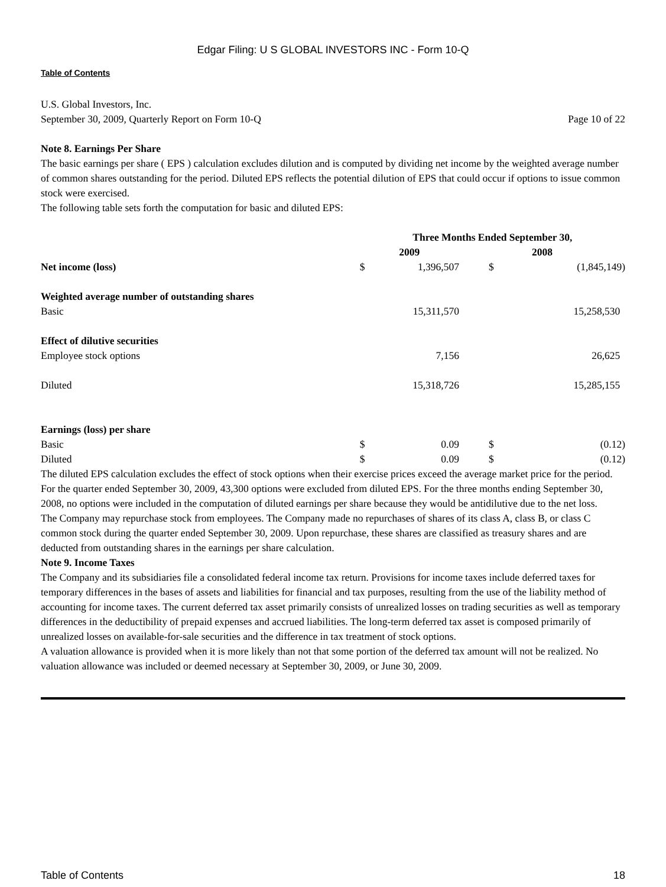Edgar Filing: U S GLOBAL INVESTORS INC - Form 10-Q
Table of Contents
U.S. Global Investors, Inc.
September 30, 2009, Quarterly Report on Form 10-Q Page 10 of 22
Note 8. Earnings Per Share
The basic earnings per share ( EPS ) calculation excludes dilution and is computed by dividing net income by the weighted average number of common shares outstanding for the period. Diluted EPS reflects the potential dilution of EPS that could occur if options to issue common stock were exercised.
The following table sets forth the computation for basic and diluted EPS:
| | Three Months Ended September 30, | | | |
| --- | --- | --- | --- | --- |
| | 2009 | | 2008 | |
| Net income (loss) | $ | 1,396,507 | $ | (1,845,149) |
| Weighted average number of outstanding shares | | | | |
| Basic | | 15,311,570 | | 15,258,530 |
| Effect of dilutive securities | | | | |
| Employee stock options | | 7,156 | | 26,625 |
| Diluted | | 15,318,726 | | 15,285,155 |
| Earnings (loss) per share | | | | |
| Basic | $ | 0.09 | $ | (0.12) |
| Diluted | $ | 0.09 | $ | (0.12) |
The diluted EPS calculation excludes the effect of stock options when their exercise prices exceed the average market price for the period. For the quarter ended September 30, 2009, 43,300 options were excluded from diluted EPS. For the three months ending September 30, 2008, no options were included in the computation of diluted earnings per share because they would be antidilutive due to the net loss.
The Company may repurchase stock from employees. The Company made no repurchases of shares of its class A, class B, or class C common stock during the quarter ended September 30, 2009. Upon repurchase, these shares are classified as treasury shares and are deducted from outstanding shares in the earnings per share calculation.
Note 9. Income Taxes
The Company and its subsidiaries file a consolidated federal income tax return. Provisions for income taxes include deferred taxes for temporary differences in the bases of assets and liabilities for financial and tax purposes, resulting from the use of the liability method of accounting for income taxes. The current deferred tax asset primarily consists of unrealized losses on trading securities as well as temporary differences in the deductibility of prepaid expenses and accrued liabilities. The long-term deferred tax asset is composed primarily of unrealized losses on available-for-sale securities and the difference in tax treatment of stock options.
A valuation allowance is provided when it is more likely than not that some portion of the deferred tax amount will not be realized. No valuation allowance was included or deemed necessary at September 30, 2009, or June 30, 2009.
Table of Contents 18